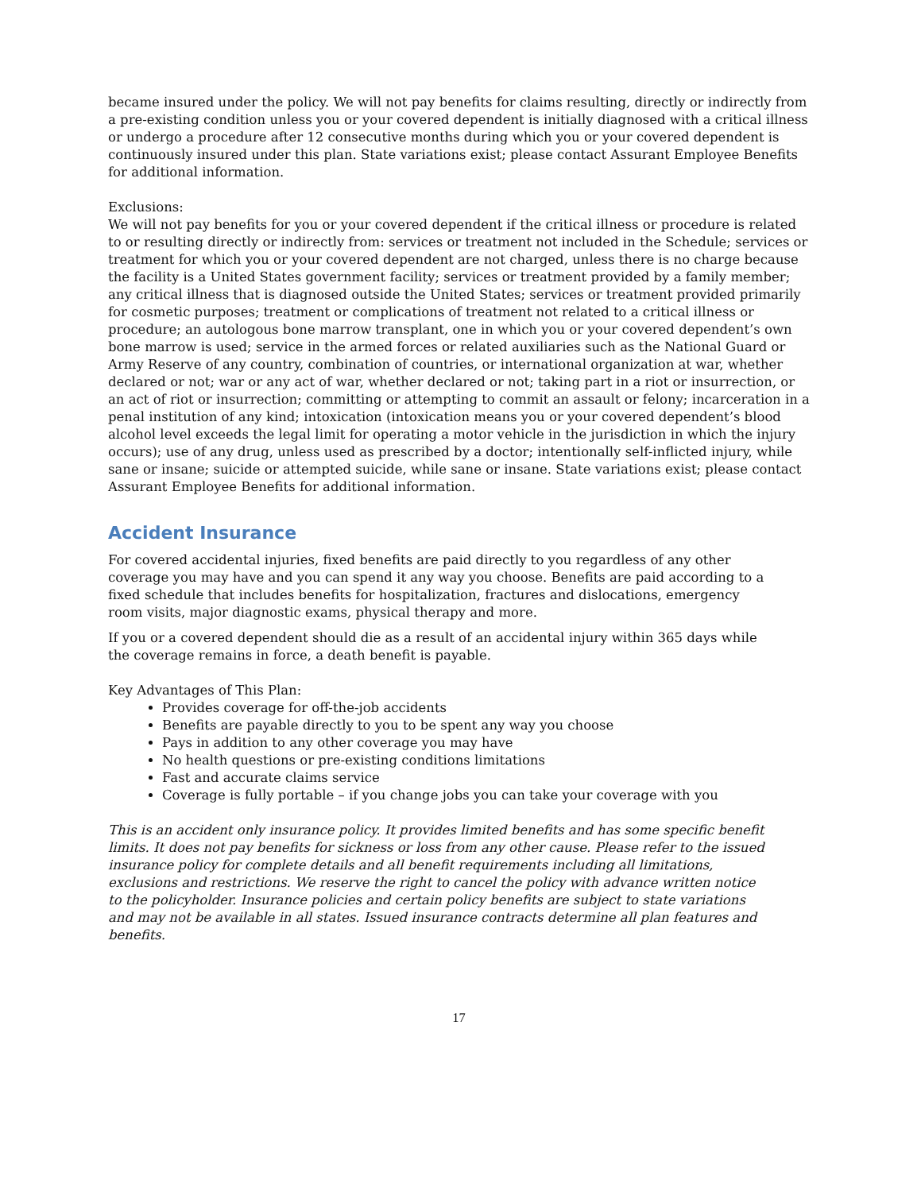became insured under the policy. We will not pay benefits for claims resulting, directly or indirectly from a pre-existing condition unless you or your covered dependent is initially diagnosed with a critical illness or undergo a procedure after 12 consecutive months during which you or your covered dependent is continuously insured under this plan. State variations exist; please contact Assurant Employee Benefits for additional information.
Exclusions:
We will not pay benefits for you or your covered dependent if the critical illness or procedure is related to or resulting directly or indirectly from: services or treatment not included in the Schedule; services or treatment for which you or your covered dependent are not charged, unless there is no charge because the facility is a United States government facility; services or treatment provided by a family member; any critical illness that is diagnosed outside the United States; services or treatment provided primarily for cosmetic purposes; treatment or complications of treatment not related to a critical illness or procedure; an autologous bone marrow transplant, one in which you or your covered dependent’s own bone marrow is used; service in the armed forces or related auxiliaries such as the National Guard or Army Reserve of any country, combination of countries, or international organization at war, whether declared or not; war or any act of war, whether declared or not; taking part in a riot or insurrection, or an act of riot or insurrection; committing or attempting to commit an assault or felony; incarceration in a penal institution of any kind; intoxication (intoxication means you or your covered dependent’s blood alcohol level exceeds the legal limit for operating a motor vehicle in the jurisdiction in which the injury occurs); use of any drug, unless used as prescribed by a doctor; intentionally self-inflicted injury, while sane or insane; suicide or attempted suicide, while sane or insane. State variations exist; please contact Assurant Employee Benefits for additional information.
Accident Insurance
For covered accidental injuries, fixed benefits are paid directly to you regardless of any other coverage you may have and you can spend it any way you choose. Benefits are paid according to a fixed schedule that includes benefits for hospitalization, fractures and dislocations, emergency room visits, major diagnostic exams, physical therapy and more.
If you or a covered dependent should die as a result of an accidental injury within 365 days while the coverage remains in force, a death benefit is payable.
Key Advantages of This Plan:
Provides coverage for off-the-job accidents
Benefits are payable directly to you to be spent any way you choose
Pays in addition to any other coverage you may have
No health questions or pre-existing conditions limitations
Fast and accurate claims service
Coverage is fully portable – if you change jobs you can take your coverage with you
This is an accident only insurance policy. It provides limited benefits and has some specific benefit limits. It does not pay benefits for sickness or loss from any other cause. Please refer to the issued insurance policy for complete details and all benefit requirements including all limitations, exclusions and restrictions. We reserve the right to cancel the policy with advance written notice to the policyholder. Insurance policies and certain policy benefits are subject to state variations and may not be available in all states. Issued insurance contracts determine all plan features and benefits.
17